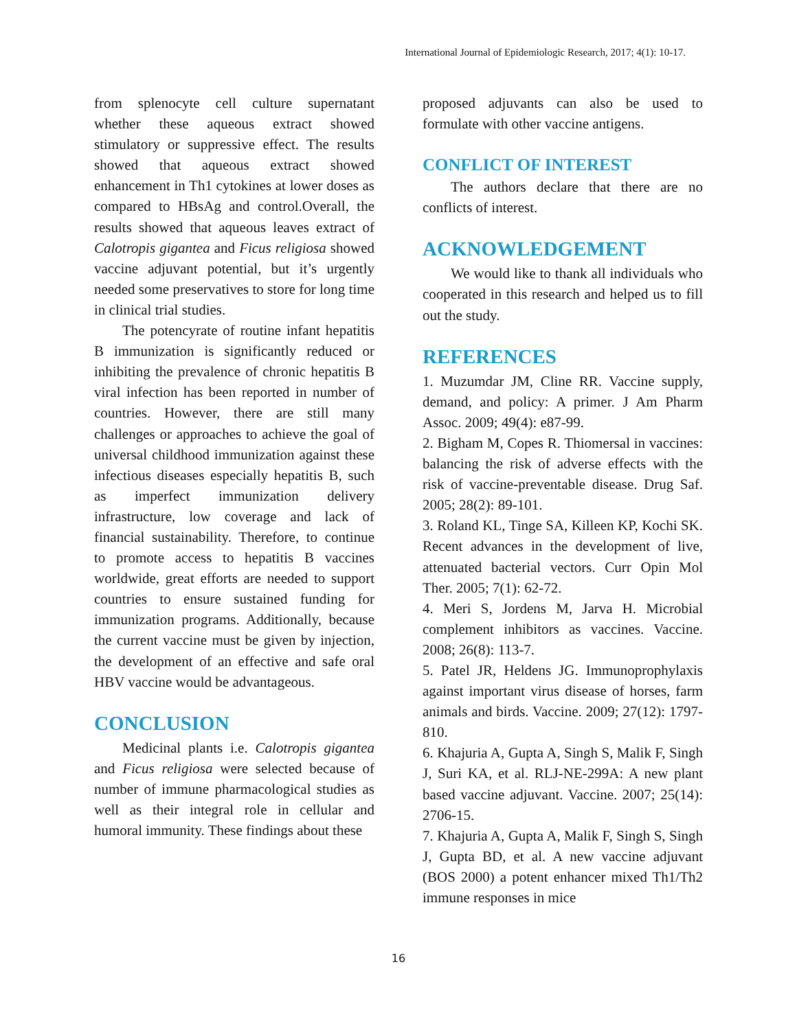International Journal of Epidemiologic Research, 2017; 4(1): 10-17.
from splenocyte cell culture supernatant whether these aqueous extract showed stimulatory or suppressive effect. The results showed that aqueous extract showed enhancement in Th1 cytokines at lower doses as compared to HBsAg and control.Overall, the results showed that aqueous leaves extract of Calotropis gigantea and Ficus religiosa showed vaccine adjuvant potential, but it’s urgently needed some preservatives to store for long time in clinical trial studies.
The potencyrate of routine infant hepatitis B immunization is significantly reduced or inhibiting the prevalence of chronic hepatitis B viral infection has been reported in number of countries. However, there are still many challenges or approaches to achieve the goal of universal childhood immunization against these infectious diseases especially hepatitis B, such as imperfect immunization delivery infrastructure, low coverage and lack of financial sustainability. Therefore, to continue to promote access to hepatitis B vaccines worldwide, great efforts are needed to support countries to ensure sustained funding for immunization programs. Additionally, because the current vaccine must be given by injection, the development of an effective and safe oral HBV vaccine would be advantageous.
CONCLUSION
Medicinal plants i.e. Calotropis gigantea and Ficus religiosa were selected because of number of immune pharmacological studies as well as their integral role in cellular and humoral immunity. These findings about these
proposed adjuvants can also be used to formulate with other vaccine antigens.
CONFLICT OF INTEREST
The authors declare that there are no conflicts of interest.
ACKNOWLEDGEMENT
We would like to thank all individuals who cooperated in this research and helped us to fill out the study.
REFERENCES
1. Muzumdar JM, Cline RR. Vaccine supply, demand, and policy: A primer. J Am Pharm Assoc. 2009; 49(4): e87-99.
2. Bigham M, Copes R. Thiomersal in vaccines: balancing the risk of adverse effects with the risk of vaccine-preventable disease. Drug Saf. 2005; 28(2): 89-101.
3. Roland KL, Tinge SA, Killeen KP, Kochi SK. Recent advances in the development of live, attenuated bacterial vectors. Curr Opin Mol Ther. 2005; 7(1): 62-72.
4. Meri S, Jordens M, Jarva H. Microbial complement inhibitors as vaccines. Vaccine. 2008; 26(8): 113-7.
5. Patel JR, Heldens JG. Immunoprophylaxis against important virus disease of horses, farm animals and birds. Vaccine. 2009; 27(12): 1797-810.
6. Khajuria A, Gupta A, Singh S, Malik F, Singh J, Suri KA, et al. RLJ-NE-299A: A new plant based vaccine adjuvant. Vaccine. 2007; 25(14): 2706-15.
7. Khajuria A, Gupta A, Malik F, Singh S, Singh J, Gupta BD, et al. A new vaccine adjuvant (BOS 2000) a potent enhancer mixed Th1/Th2 immune responses in mice
16